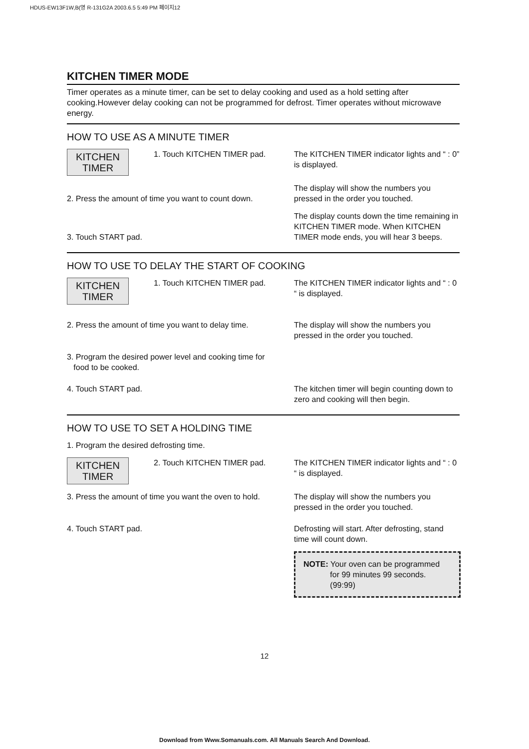HDUS-EW13F1W,B(영 R-131G2A 2003.6.5 5:49 PM 페이지12
KITCHEN TIMER MODE
Timer operates as a minute timer, can be set to delay cooking and used as a hold setting after cooking.However delay cooking can not be programmed for defrost. Timer operates without microwave energy.
HOW TO USE AS A MINUTE TIMER
KITCHEN
TIMER 1. Touch KITCHEN TIMER pad.
The KITCHEN TIMER indicator lights and “ : 0” is displayed.
2. Press the amount of time you want to count down.
The display will show the numbers you pressed in the order you touched.
3. Touch START pad. The display counts down the time remaining in KITCHEN TIMER mode. When KITCHEN TIMER mode ends, you will hear 3 beeps.
HOW TO USE TO DELAY THE START OF COOKING
KITCHEN
TIMER 1. Touch KITCHEN TIMER pad.
The KITCHEN TIMER indicator lights and “ : 0 “ is displayed.
2. Press the amount of time you want to delay time.
The display will show the numbers you pressed in the order you touched.
3. Program the desired power level and cooking time for
food to be cooked.
4. Touch START pad. The kitchen timer will begin counting down to zero and cooking will then begin.
HOW TO USE TO SET A HOLDING TIME
1. Program the desired defrosting time.
KITCHEN
TIMER 2. Touch KITCHEN TIMER pad.
The KITCHEN TIMER indicator lights and “ : 0 “ is displayed.
3. Press the amount of time you want the oven to hold.
The display will show the numbers you pressed in the order you touched.
4. Touch START pad. Defrosting will start. After defrosting, stand time will count down.
NOTE: Your oven can be programmed
for 99 minutes 99 seconds.
(99:99)
12
Download from Www.Somanuals.com. All Manuals Search And Download.